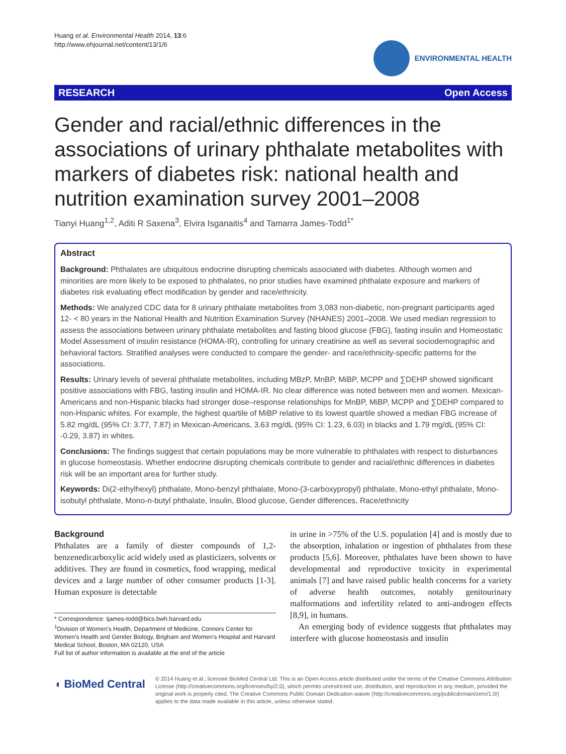Huang et al. Environmental Health 2014, 13:6
http://www.ehjournal.net/content/13/1/6
ENVIRONMENTAL HEALTH
RESEARCH Open Access
Gender and racial/ethnic differences in the associations of urinary phthalate metabolites with markers of diabetes risk: national health and nutrition examination survey 2001–2008
Tianyi Huang<sup>1,2</sup>, Aditi R Saxena<sup>3</sup>, Elvira Isganaitis<sup>4</sup> and Tamarra James-Todd<sup>1*</sup>
Abstract
Background: Phthalates are ubiquitous endocrine disrupting chemicals associated with diabetes. Although women and minorities are more likely to be exposed to phthalates, no prior studies have examined phthalate exposure and markers of diabetes risk evaluating effect modification by gender and race/ethnicity.
Methods: We analyzed CDC data for 8 urinary phthalate metabolites from 3,083 non-diabetic, non-pregnant participants aged 12- < 80 years in the National Health and Nutrition Examination Survey (NHANES) 2001–2008. We used median regression to assess the associations between urinary phthalate metabolites and fasting blood glucose (FBG), fasting insulin and Homeostatic Model Assessment of insulin resistance (HOMA-IR), controlling for urinary creatinine as well as several sociodemographic and behavioral factors. Stratified analyses were conducted to compare the gender- and race/ethnicity-specific patterns for the associations.
Results: Urinary levels of several phthalate metabolites, including MBzP, MnBP, MiBP, MCPP and ∑DEHP showed significant positive associations with FBG, fasting insulin and HOMA-IR. No clear difference was noted between men and women. Mexican-Americans and non-Hispanic blacks had stronger dose–response relationships for MnBP, MiBP, MCPP and ∑DEHP compared to non-Hispanic whites. For example, the highest quartile of MiBP relative to its lowest quartile showed a median FBG increase of 5.82 mg/dL (95% CI: 3.77, 7.87) in Mexican-Americans, 3.63 mg/dL (95% CI: 1.23, 6.03) in blacks and 1.79 mg/dL (95% CI: -0.29, 3.87) in whites.
Conclusions: The findings suggest that certain populations may be more vulnerable to phthalates with respect to disturbances in glucose homeostasis. Whether endocrine disrupting chemicals contribute to gender and racial/ethnic differences in diabetes risk will be an important area for further study.
Keywords: Di(2-ethylhexyl) phthalate, Mono-benzyl phthalate, Mono-(3-carboxypropyl) phthalate, Mono-ethyl phthalate, Mono-isobutyl phthalate, Mono-n-butyl phthalate, Insulin, Blood glucose, Gender differences, Race/ethnicity
Background
Phthalates are a family of diester compounds of 1,2-benzenedicarboxylic acid widely used as plasticizers, solvents or additives. They are found in cosmetics, food wrapping, medical devices and a large number of other consumer products [1-3]. Human exposure is detectable
* Correspondence: tjames-todd@bics.bwh.harvard.edu
<sup>1</sup> Division of Women's Health, Department of Medicine, Connors Center for Women's Health and Gender Biology, Brigham and Women's Hospital and Harvard Medical School, Boston, MA 02120, USA
Full list of author information is available at the end of the article
in urine in >75% of the U.S. population [4] and is mostly due to the absorption, inhalation or ingestion of phthalates from these products [5,6]. Moreover, phthalates have been shown to have developmental and reproductive toxicity in experimental animals [7] and have raised public health concerns for a variety of adverse health outcomes, notably genitourinary malformations and infertility related to anti-androgen effects [8,9], in humans.
An emerging body of evidence suggests that phthalates may interfere with glucose homeostasis and insulin
◖ BioMed Central
© 2014 Huang et al.; licensee BioMed Central Ltd. This is an Open Access article distributed under the terms of the Creative Commons Attribution License (http://creativecommons.org/licenses/by/2.0), which permits unrestricted use, distribution, and reproduction in any medium, provided the original work is properly cited. The Creative Commons Public Domain Dedication waiver (http://creativecommons.org/publicdomain/zero/1.0/) applies to the data made available in this article, unless otherwise stated.